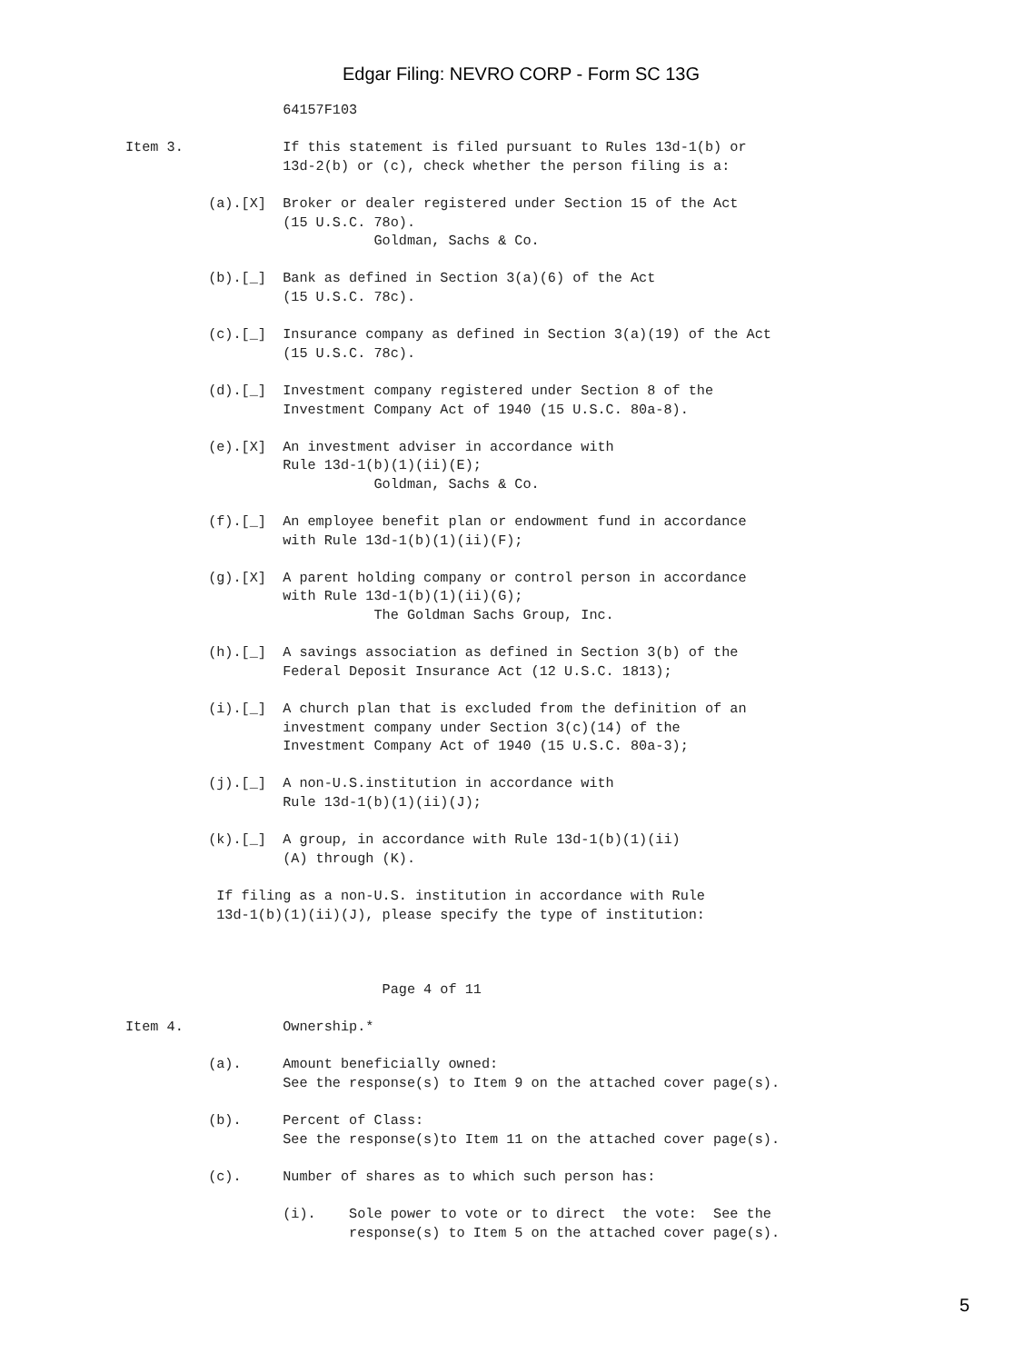Edgar Filing: NEVRO CORP - Form SC 13G
                   64157F103

Item 3.            If this statement is filed pursuant to Rules 13d-1(b) or
                   13d-2(b) or (c), check whether the person filing is a:

          (a).[X]  Broker or dealer registered under Section 15 of the Act
                   (15 U.S.C. 78o).
                              Goldman, Sachs & Co.

          (b).[_]  Bank as defined in Section 3(a)(6) of the Act
                   (15 U.S.C. 78c).

          (c).[_]  Insurance company as defined in Section 3(a)(19) of the Act
                   (15 U.S.C. 78c).

          (d).[_]  Investment company registered under Section 8 of the
                   Investment Company Act of 1940 (15 U.S.C. 80a-8).

          (e).[X]  An investment adviser in accordance with
                   Rule 13d-1(b)(1)(ii)(E);
                              Goldman, Sachs & Co.

          (f).[_]  An employee benefit plan or endowment fund in accordance
                   with Rule 13d-1(b)(1)(ii)(F);

          (g).[X]  A parent holding company or control person in accordance
                   with Rule 13d-1(b)(1)(ii)(G);
                              The Goldman Sachs Group, Inc.

          (h).[_]  A savings association as defined in Section 3(b) of the
                   Federal Deposit Insurance Act (12 U.S.C. 1813);

          (i).[_]  A church plan that is excluded from the definition of an
                   investment company under Section 3(c)(14) of the
                   Investment Company Act of 1940 (15 U.S.C. 80a-3);

          (j).[_]  A non-U.S.institution in accordance with
                   Rule 13d-1(b)(1)(ii)(J);

          (k).[_]  A group, in accordance with Rule 13d-1(b)(1)(ii)
                   (A) through (K).

           If filing as a non-U.S. institution in accordance with Rule
           13d-1(b)(1)(ii)(J), please specify the type of institution:



                               Page 4 of 11

Item 4.            Ownership.*

          (a).     Amount beneficially owned:
                   See the response(s) to Item 9 on the attached cover page(s).

          (b).     Percent of Class:
                   See the response(s)to Item 11 on the attached cover page(s).

          (c).     Number of shares as to which such person has:

                   (i).    Sole power to vote or to direct  the vote:  See the
                           response(s) to Item 5 on the attached cover page(s).
5